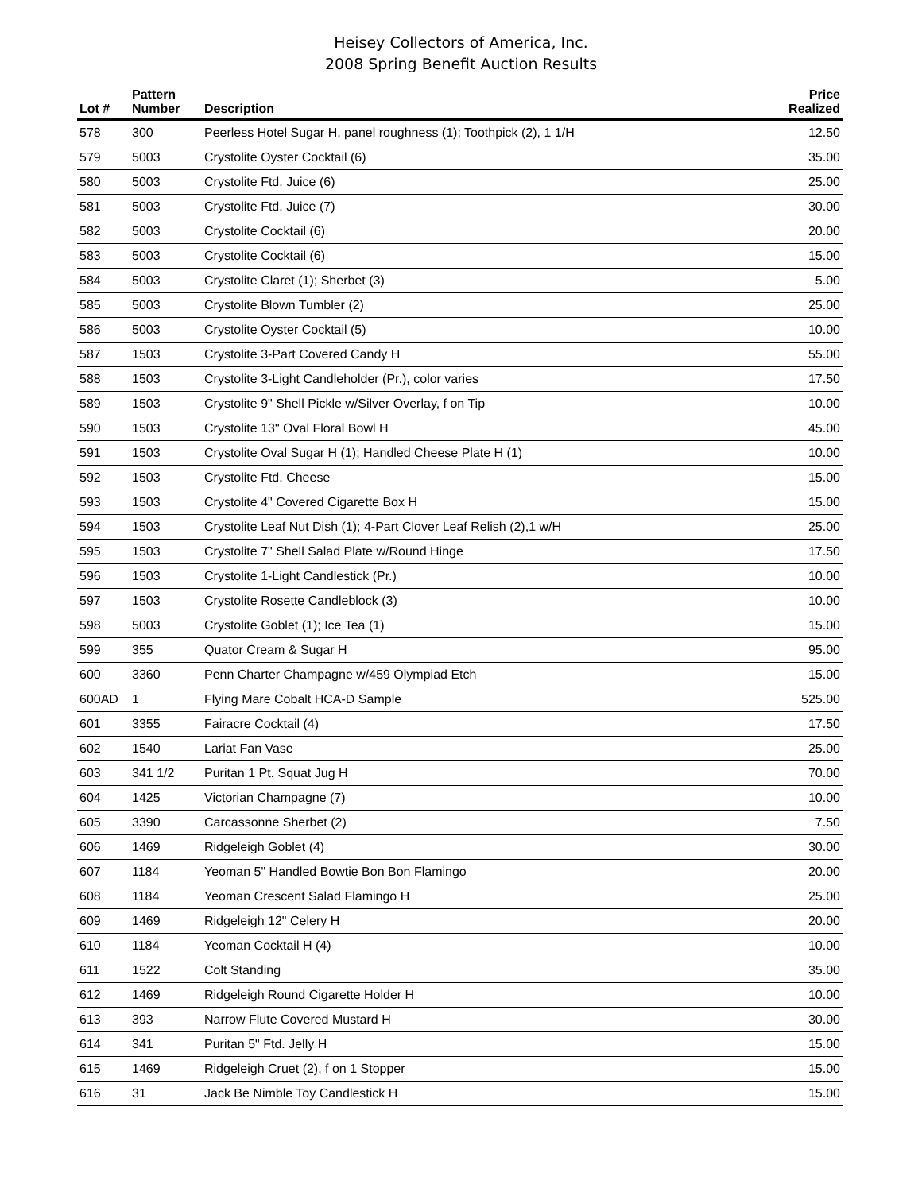Heisey Collectors of America, Inc.
2008 Spring Benefit Auction Results
| Lot # | Pattern Number | Description | Price Realized |
| --- | --- | --- | --- |
| 578 | 300 | Peerless Hotel Sugar H, panel roughness (1); Toothpick (2), 1 1/H | 12.50 |
| 579 | 5003 | Crystolite Oyster Cocktail (6) | 35.00 |
| 580 | 5003 | Crystolite Ftd. Juice (6) | 25.00 |
| 581 | 5003 | Crystolite Ftd. Juice (7) | 30.00 |
| 582 | 5003 | Crystolite Cocktail (6) | 20.00 |
| 583 | 5003 | Crystolite Cocktail (6) | 15.00 |
| 584 | 5003 | Crystolite Claret (1); Sherbet (3) | 5.00 |
| 585 | 5003 | Crystolite Blown Tumbler (2) | 25.00 |
| 586 | 5003 | Crystolite Oyster Cocktail (5) | 10.00 |
| 587 | 1503 | Crystolite 3-Part Covered Candy H | 55.00 |
| 588 | 1503 | Crystolite 3-Light Candleholder (Pr.), color varies | 17.50 |
| 589 | 1503 | Crystolite 9" Shell Pickle w/Silver Overlay, f on Tip | 10.00 |
| 590 | 1503 | Crystolite 13" Oval Floral Bowl H | 45.00 |
| 591 | 1503 | Crystolite Oval Sugar H (1); Handled Cheese Plate H (1) | 10.00 |
| 592 | 1503 | Crystolite Ftd. Cheese | 15.00 |
| 593 | 1503 | Crystolite 4" Covered Cigarette Box H | 15.00 |
| 594 | 1503 | Crystolite Leaf Nut Dish (1); 4-Part Clover Leaf Relish (2),1 w/H | 25.00 |
| 595 | 1503 | Crystolite 7" Shell Salad Plate w/Round Hinge | 17.50 |
| 596 | 1503 | Crystolite 1-Light Candlestick (Pr.) | 10.00 |
| 597 | 1503 | Crystolite Rosette Candleblock (3) | 10.00 |
| 598 | 5003 | Crystolite Goblet (1); Ice Tea (1) | 15.00 |
| 599 | 355 | Quator Cream & Sugar H | 95.00 |
| 600 | 3360 | Penn Charter Champagne w/459 Olympiad Etch | 15.00 |
| 600AD | 1 | Flying Mare Cobalt HCA-D Sample | 525.00 |
| 601 | 3355 | Fairacre Cocktail (4) | 17.50 |
| 602 | 1540 | Lariat Fan Vase | 25.00 |
| 603 | 341 1/2 | Puritan 1 Pt. Squat Jug H | 70.00 |
| 604 | 1425 | Victorian Champagne (7) | 10.00 |
| 605 | 3390 | Carcassonne Sherbet (2) | 7.50 |
| 606 | 1469 | Ridgeleigh Goblet (4) | 30.00 |
| 607 | 1184 | Yeoman 5" Handled Bowtie Bon Bon Flamingo | 20.00 |
| 608 | 1184 | Yeoman Crescent Salad Flamingo H | 25.00 |
| 609 | 1469 | Ridgeleigh 12" Celery H | 20.00 |
| 610 | 1184 | Yeoman Cocktail H (4) | 10.00 |
| 611 | 1522 | Colt Standing | 35.00 |
| 612 | 1469 | Ridgeleigh Round Cigarette Holder H | 10.00 |
| 613 | 393 | Narrow Flute Covered Mustard H | 30.00 |
| 614 | 341 | Puritan 5" Ftd. Jelly H | 15.00 |
| 615 | 1469 | Ridgeleigh Cruet (2), f on 1 Stopper | 15.00 |
| 616 | 31 | Jack Be Nimble Toy Candlestick H | 15.00 |